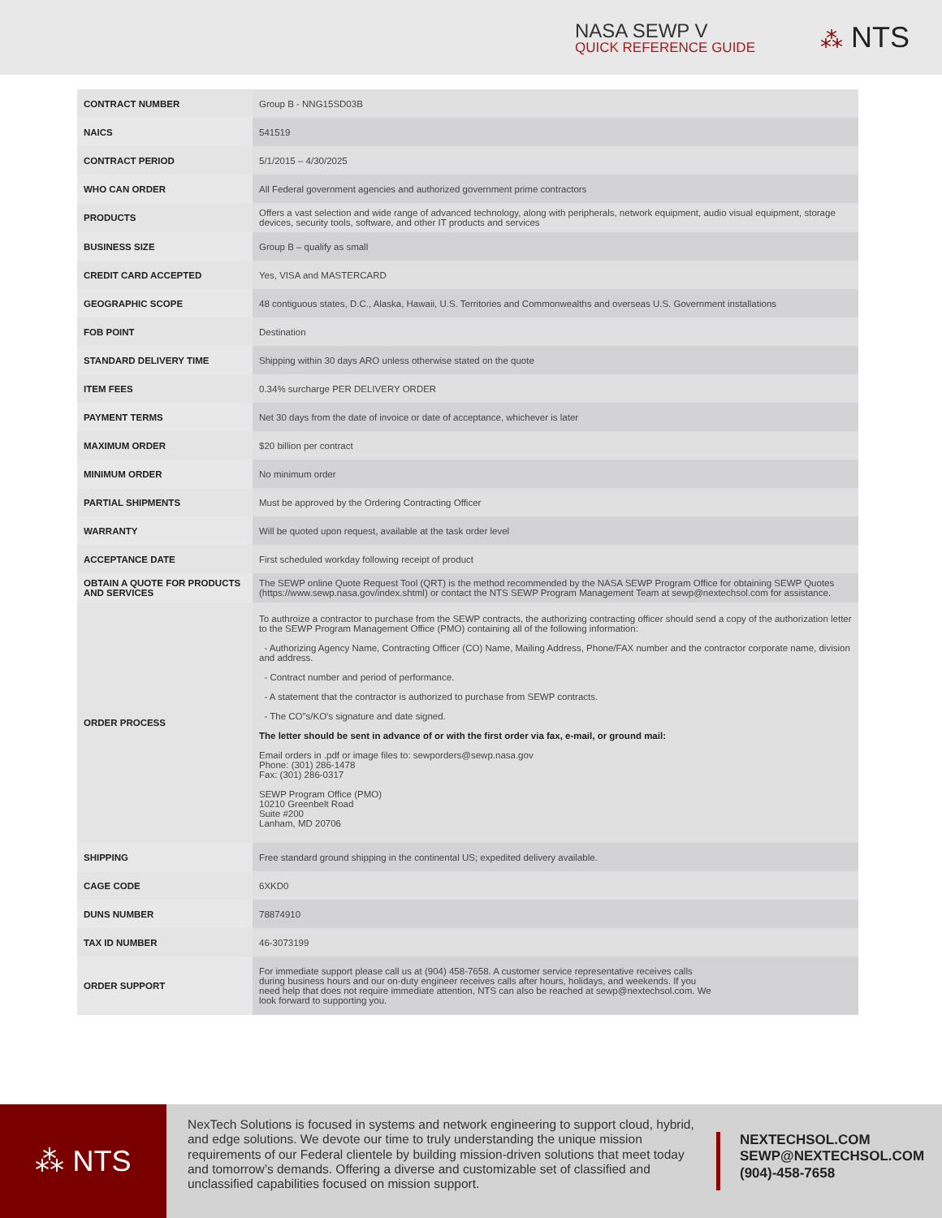NASA SEWP V
QUICK REFERENCE GUIDE
⁂ NTS
| CONTRACT NUMBER | Group B - NNG15SD03B |
| NAICS | 541519 |
| CONTRACT PERIOD | 5/1/2015 – 4/30/2025 |
| WHO CAN ORDER | All Federal government agencies and authorized government prime contractors |
| PRODUCTS | Offers a vast selection and wide range of advanced technology, along with peripherals, network equipment, audio visual equipment, storage devices, security tools, software, and other IT products and services |
| BUSINESS SIZE | Group B – qualify as small |
| CREDIT CARD ACCEPTED | Yes, VISA and MASTERCARD |
| GEOGRAPHIC SCOPE | 48 contiguous states, D.C., Alaska, Hawaii, U.S. Territories and Commonwealths and overseas U.S. Government installations |
| FOB POINT | Destination |
| STANDARD DELIVERY TIME | Shipping within 30 days ARO unless otherwise stated on the quote |
| ITEM FEES | 0.34% surcharge PER DELIVERY ORDER |
| PAYMENT TERMS | Net 30 days from the date of invoice or date of acceptance, whichever is later |
| MAXIMUM ORDER | $20 billion per contract |
| MINIMUM ORDER | No minimum order |
| PARTIAL SHIPMENTS | Must be approved by the Ordering Contracting Officer |
| WARRANTY | Will be quoted upon request, available at the task order level |
| ACCEPTANCE DATE | First scheduled workday following receipt of product |
| OBTAIN A QUOTE FOR PRODUCTS AND SERVICES | The SEWP online Quote Request Tool (QRT) is the method recommended by the NASA SEWP Program Office for obtaining SEWP Quotes (https://www.sewp.nasa.gov/index.shtml) or contact the NTS SEWP Program Management Team at sewp@nextechsol.com for assistance. |
| ORDER PROCESS | To authroize a contractor to purchase from the SEWP contracts, the authorizing contracting officer should send a copy of the authorization letter to the SEWP Program Management Office (PMO) containing all of the following information: - Authorizing Agency Name, Contracting Officer (CO) Name, Mailing Address, Phone/FAX number and the contractor corporate name, division and address. - Contract number and period of performance. - A statement that the contractor is authorized to purchase from SEWP contracts. - The CO"s/KO's signature and date signed. The letter should be sent in advance of or with the first order via fax, e-mail, or ground mail: Email orders in .pdf or image files to: sewporders@sewp.nasa.gov Phone: (301) 286-1478 Fax: (301) 286-0317 SEWP Program Office (PMO) 10210 Greenbelt Road Suite #200 Lanham, MD 20706 |
| SHIPPING | Free standard ground shipping in the continental US; expedited delivery available. |
| CAGE CODE | 6XKD0 |
| DUNS NUMBER | 78874910 |
| TAX ID NUMBER | 46-3073199 |
| ORDER SUPPORT | For immediate support please call us at (904) 458-7658. A customer service representative receives calls during business hours and our on-duty engineer receives calls after hours, holidays, and weekends. If you need help that does not require immediate attention, NTS can also be reached at sewp@nextechsol.com. We look forward to supporting you. |
⁂ NTS
NexTech Solutions is focused in systems and network engineering to support cloud, hybrid, and edge solutions. We devote our time to truly understanding the unique mission requirements of our Federal clientele by building mission-driven solutions that meet today and tomorrow’s demands. Offering a diverse and customizable set of classified and unclassified capabilities focused on mission support.
NEXTECHSOL.COM
SEWP@NEXTECHSOL.COM
(904)-458-7658